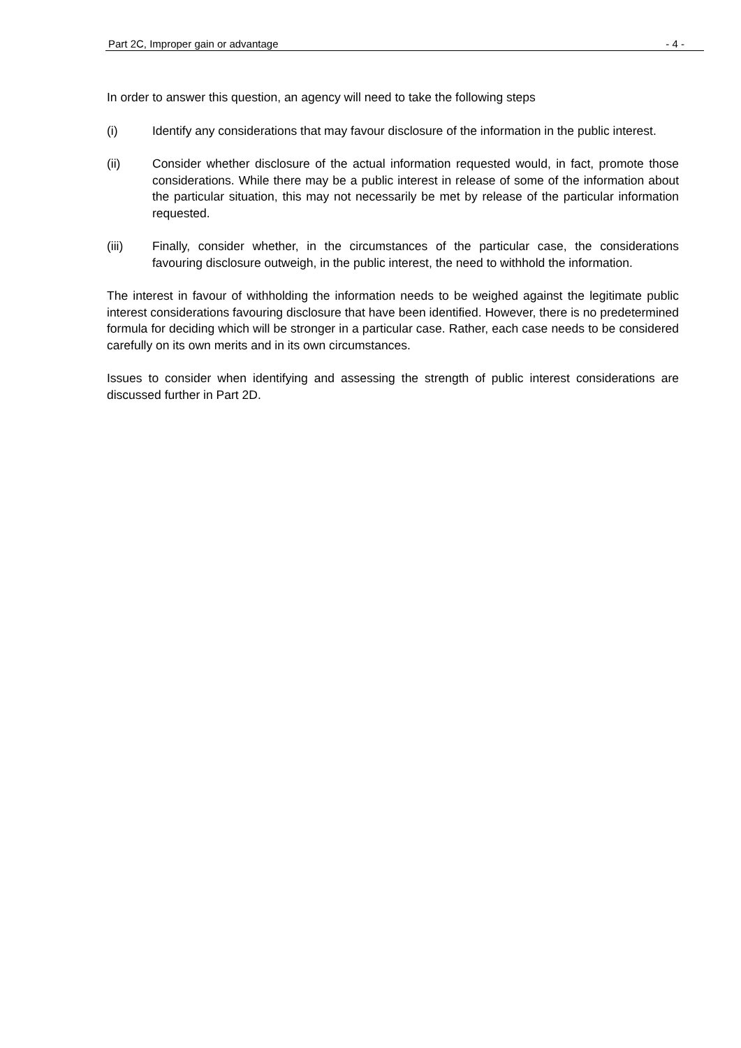Part 2C, Improper gain or advantage - 4 -
In order to answer this question, an agency will need to take the following steps
(i) Identify any considerations that may favour disclosure of the information in the public interest.
(ii) Consider whether disclosure of the actual information requested would, in fact, promote those considerations. While there may be a public interest in release of some of the information about the particular situation, this may not necessarily be met by release of the particular information requested.
(iii) Finally, consider whether, in the circumstances of the particular case, the considerations favouring disclosure outweigh, in the public interest, the need to withhold the information.
The interest in favour of withholding the information needs to be weighed against the legitimate public interest considerations favouring disclosure that have been identified. However, there is no predetermined formula for deciding which will be stronger in a particular case. Rather, each case needs to be considered carefully on its own merits and in its own circumstances.
Issues to consider when identifying and assessing the strength of public interest considerations are discussed further in Part 2D.